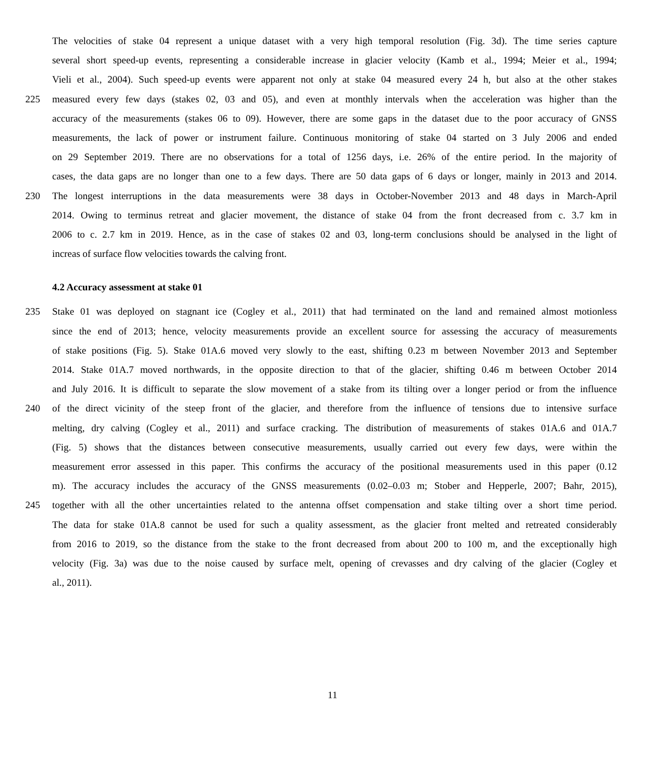The velocities of stake 04 represent a unique dataset with a very high temporal resolution (Fig. 3d). The time series capture
several short speed-up events, representing a considerable increase in glacier velocity (Kamb et al., 1994; Meier et al., 1994;
Vieli et al., 2004). Such speed-up events were apparent not only at stake 04 measured every 24 h, but also at the other stakes
225 measured every few days (stakes 02, 03 and 05), and even at monthly intervals when the acceleration was higher than the
accuracy of the measurements (stakes 06 to 09). However, there are some gaps in the dataset due to the poor accuracy of GNSS
measurements, the lack of power or instrument failure. Continuous monitoring of stake 04 started on 3 July 2006 and ended
on 29 September 2019. There are no observations for a total of 1256 days, i.e. 26% of the entire period. In the majority of
cases, the data gaps are no longer than one to a few days. There are 50 data gaps of 6 days or longer, mainly in 2013 and 2014.
230 The longest interruptions in the data measurements were 38 days in October-November 2013 and 48 days in March-April
2014. Owing to terminus retreat and glacier movement, the distance of stake 04 from the front decreased from c. 3.7 km in
2006 to c. 2.7 km in 2019. Hence, as in the case of stakes 02 and 03, long-term conclusions should be analysed in the light of
increas of surface flow velocities towards the calving front.
4.2 Accuracy assessment at stake 01
235 Stake 01 was deployed on stagnant ice (Cogley et al., 2011) that had terminated on the land and remained almost motionless
since the end of 2013; hence, velocity measurements provide an excellent source for assessing the accuracy of measurements
of stake positions (Fig. 5). Stake 01A.6 moved very slowly to the east, shifting 0.23 m between November 2013 and September
2014. Stake 01A.7 moved northwards, in the opposite direction to that of the glacier, shifting 0.46 m between October 2014
and July 2016. It is difficult to separate the slow movement of a stake from its tilting over a longer period or from the influence
240 of the direct vicinity of the steep front of the glacier, and therefore from the influence of tensions due to intensive surface
melting, dry calving (Cogley et al., 2011) and surface cracking. The distribution of measurements of stakes 01A.6 and 01A.7
(Fig. 5) shows that the distances between consecutive measurements, usually carried out every few days, were within the
measurement error assessed in this paper. This confirms the accuracy of the positional measurements used in this paper (0.12
m). The accuracy includes the accuracy of the GNSS measurements (0.02–0.03 m; Stober and Hepperle, 2007; Bahr, 2015),
245 together with all the other uncertainties related to the antenna offset compensation and stake tilting over a short time period.
The data for stake 01A.8 cannot be used for such a quality assessment, as the glacier front melted and retreated considerably
from 2016 to 2019, so the distance from the stake to the front decreased from about 200 to 100 m, and the exceptionally high
velocity (Fig. 3a) was due to the noise caused by surface melt, opening of crevasses and dry calving of the glacier (Cogley et
al., 2011).
11